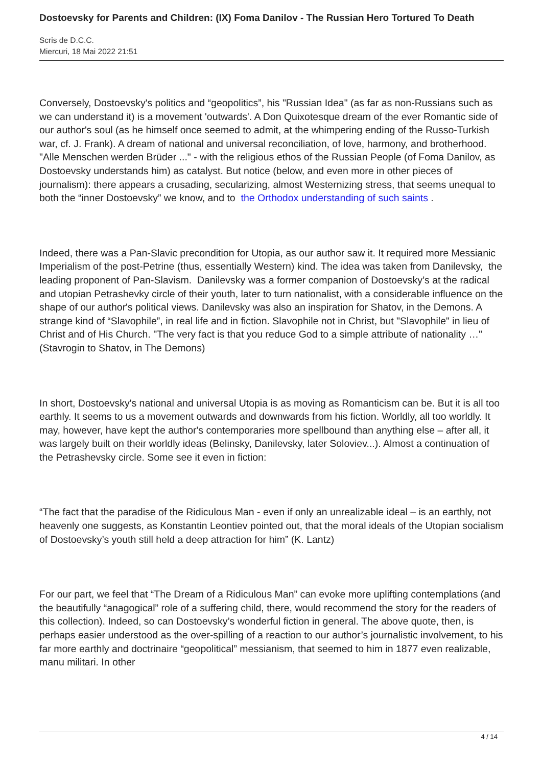Dostoevsky for Parents and Children: (IX) Foma Danilov - The Russian Hero Tortured To Death
Scris de D.C.C.
Miercuri, 18 Mai 2022 21:51
Conversely, Dostoevsky's politics and “geopolitics”, his "Russian Idea" (as far as non-Russians such as we can understand it) is a movement 'outwards'. A Don Quixotesque dream of the ever Romantic side of our author's soul (as he himself once seemed to admit, at the whimpering ending of the Russo-Turkish war, cf. J. Frank). A dream of national and universal reconciliation, of love, harmony, and brotherhood. "Alle Menschen werden Brüder ..." - with the religious ethos of the Russian People (of Foma Danilov, as Dostoevsky understands him) as catalyst. But notice (below, and even more in other pieces of journalism): there appears a crusading, secularizing, almost Westernizing stress, that seems unequal to both the “inner Dostoevsky” we know, and to the Orthodox understanding of such saints .
Indeed, there was a Pan-Slavic precondition for Utopia, as our author saw it. It required more Messianic Imperialism of the post-Petrine (thus, essentially Western) kind. The idea was taken from Danilevsky, the leading proponent of Pan-Slavism. Danilevsky was a former companion of Dostoevsky’s at the radical and utopian Petrashevky circle of their youth, later to turn nationalist, with a considerable influence on the shape of our author's political views. Danilevsky was also an inspiration for Shatov, in the Demons. A strange kind of “Slavophile”, in real life and in fiction. Slavophile not in Christ, but "Slavophile" in lieu of Christ and of His Church. "The very fact is that you reduce God to a simple attribute of nationality …" (Stavrogin to Shatov, in The Demons)
In short, Dostoevsky's national and universal Utopia is as moving as Romanticism can be. But it is all too earthly. It seems to us a movement outwards and downwards from his fiction. Worldly, all too worldly. It may, however, have kept the author's contemporaries more spellbound than anything else – after all, it was largely built on their worldly ideas (Belinsky, Danilevsky, later Soloviev...). Almost a continuation of the Petrashevsky circle. Some see it even in fiction:
“The fact that the paradise of the Ridiculous Man - even if only an unrealizable ideal – is an earthly, not heavenly one suggests, as Konstantin Leontiev pointed out, that the moral ideals of the Utopian socialism of Dostoevsky’s youth still held a deep attraction for him” (K. Lantz)
For our part, we feel that “The Dream of a Ridiculous Man” can evoke more uplifting contemplations (and the beautifully “anagogical” role of a suffering child, there, would recommend the story for the readers of this collection). Indeed, so can Dostoevsky’s wonderful fiction in general. The above quote, then, is perhaps easier understood as the over-spilling of a reaction to our author’s journalistic involvement, to his far more earthly and doctrinaire “geopolitical” messianism, that seemed to him in 1877 even realizable, manu militari. In other
4 / 14